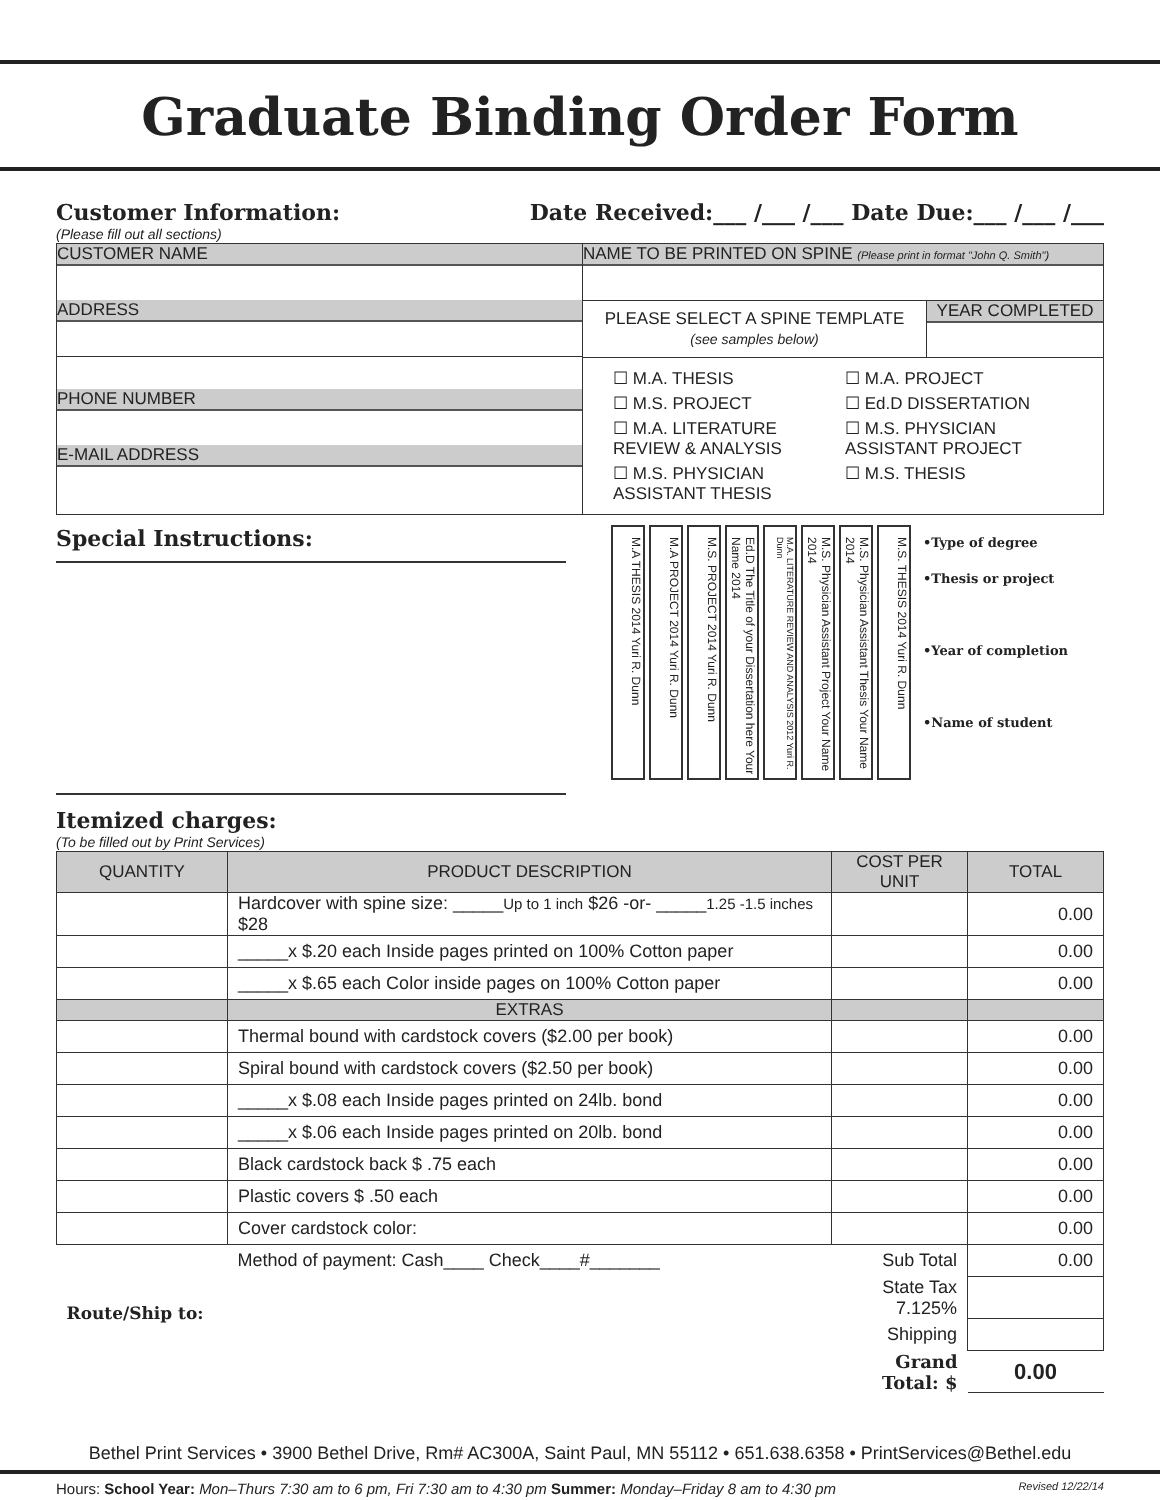Graduate Binding Order Form
Customer Information:
(Please fill out all sections)
Date Received:___ /___ /___ Date Due:___ /___ /___
CUSTOMER NAME
ADDRESS
PHONE NUMBER
E-MAIL ADDRESS
NAME TO BE PRINTED ON SPINE (Please print in format "John Q. Smith")
PLEASE SELECT A SPINE TEMPLATE
(see samples below)
YEAR COMPLETED
☐ M.A. THESIS
☐ M.A. PROJECT
☐ M.S. PROJECT
☐ Ed.D DISSERTATION
☐ M.A. LITERATURE REVIEW & ANALYSIS
☐ M.S. PHYSICIAN ASSISTANT PROJECT
☐ M.S. PHYSICIAN ASSISTANT THESIS
☐ M.S. THESIS
Special Instructions:
M.A THESIS 2014 Yuri R. Dunn
M.A PROJECT 2014 Yuri R. Dunn
M.S. PROJECT 2014 Yuri R. Dunn
Ed.D The Title of your Dissertation here Your Name 2014
M.A. LITERATURE REVIEW AND ANALYSIS 2012 Yuri R. Dunn
M.S. Physician Assistant Project Your Name 2014
M.S. Physician Assistant Thesis Your Name 2014
M.S. THESIS 2014 Yuri R. Dunn
•Type of degree
•Thesis or project
•Year of completion
•Name of student
Itemized charges:
(To be filled out by Print Services)
| QUANTITY | PRODUCT DESCRIPTION | COST PER UNIT | TOTAL |
| --- | --- | --- | --- |
| | Hardcover with spine size: _____ Up to 1 inch $26 -or- _____ 1.25 -1.5 inches $28 | | 0.00 |
| | _____x $.20 each Inside pages printed on 100% Cotton paper | | 0.00 |
| | _____x $.65 each Color inside pages on 100% Cotton paper | | 0.00 |
| | EXTRAS | | |
| | Thermal bound with cardstock covers ($2.00 per book) | | 0.00 |
| | Spiral bound with cardstock covers ($2.50 per book) | | 0.00 |
| | _____x $.08 each Inside pages printed on 24lb. bond | | 0.00 |
| | _____x $.06 each Inside pages printed on 20lb. bond | | 0.00 |
| | Black cardstock back $ .75 each | | 0.00 |
| | Plastic covers $ .50 each | | 0.00 |
| | Cover cardstock color: | | 0.00 |
| | Method of payment: Cash____ Check____#_______ | Sub Total | 0.00 |
| Route/Ship to: | | State Tax 7.125% | |
| | | Shipping | |
| | | Grand Total: $ | 0.00 |
Bethel Print Services • 3900 Bethel Drive, Rm# AC300A, Saint Paul, MN 55112 • 651.638.6358 • PrintServices@Bethel.edu
Hours: School Year: Mon–Thurs 7:30 am to 6 pm, Fri 7:30 am to 4:30 pm Summer: Monday–Friday 8 am to 4:30 pm Revised 12/22/14